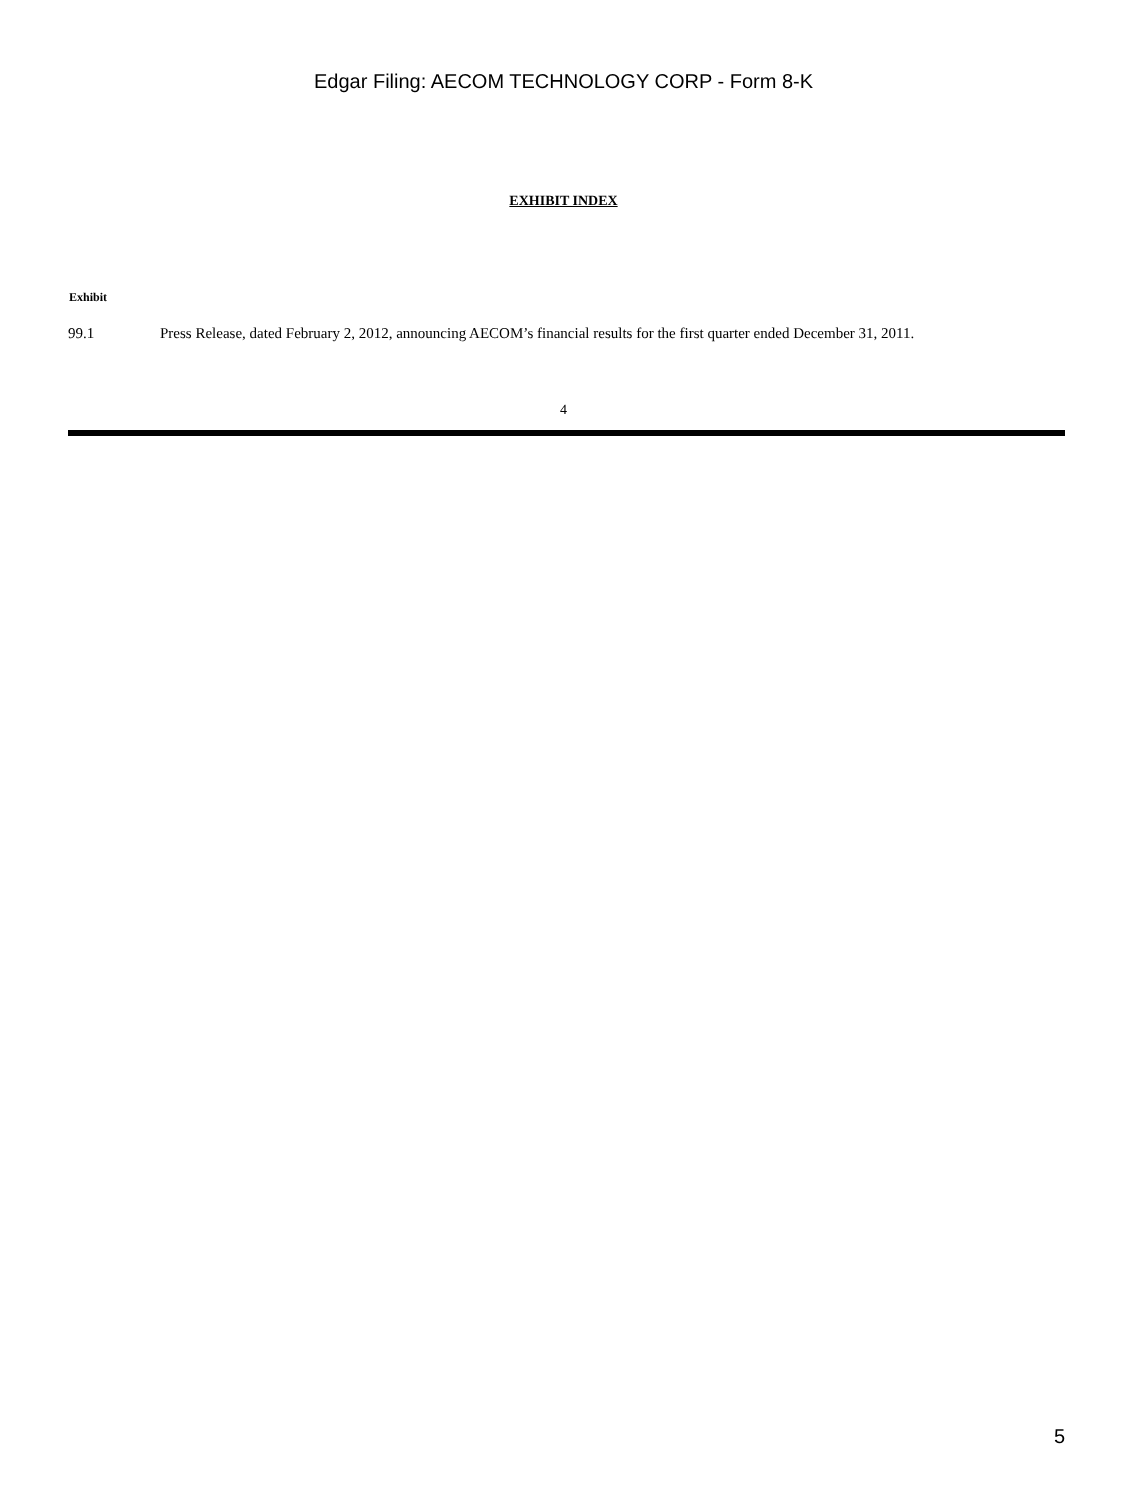Edgar Filing: AECOM TECHNOLOGY CORP - Form 8-K
EXHIBIT INDEX
| Exhibit | |
| --- | --- |
| 99.1 | Press Release, dated February 2, 2012, announcing AECOM’s financial results for the first quarter ended December 31, 2011. |
4
5